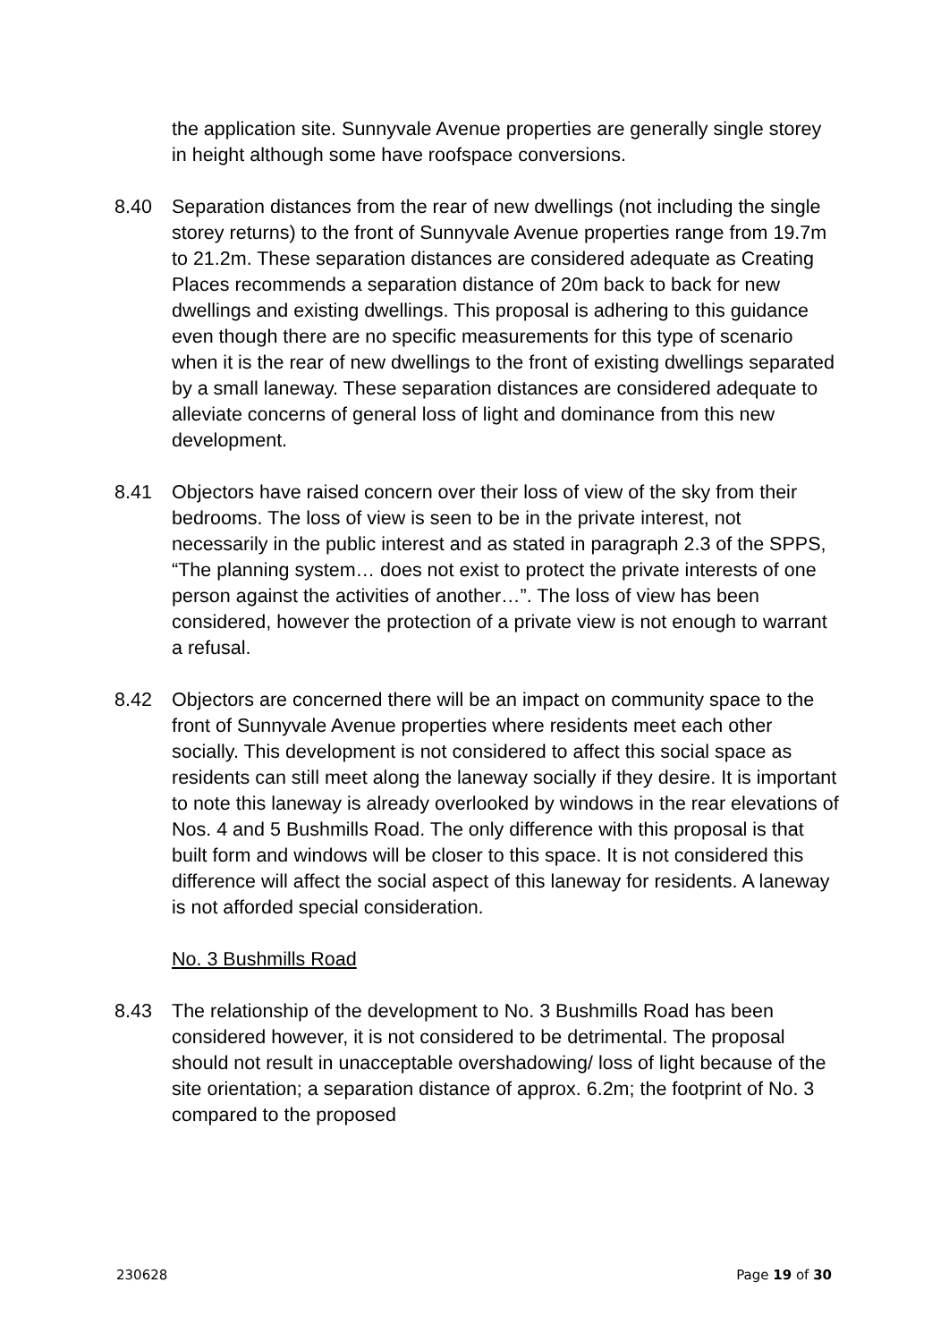the application site. Sunnyvale Avenue properties are generally single storey in height although some have roofspace conversions.
8.40 Separation distances from the rear of new dwellings (not including the single storey returns) to the front of Sunnyvale Avenue properties range from 19.7m to 21.2m. These separation distances are considered adequate as Creating Places recommends a separation distance of 20m back to back for new dwellings and existing dwellings. This proposal is adhering to this guidance even though there are no specific measurements for this type of scenario when it is the rear of new dwellings to the front of existing dwellings separated by a small laneway. These separation distances are considered adequate to alleviate concerns of general loss of light and dominance from this new development.
8.41 Objectors have raised concern over their loss of view of the sky from their bedrooms. The loss of view is seen to be in the private interest, not necessarily in the public interest and as stated in paragraph 2.3 of the SPPS, “The planning system… does not exist to protect the private interests of one person against the activities of another…”. The loss of view has been considered, however the protection of a private view is not enough to warrant a refusal.
8.42 Objectors are concerned there will be an impact on community space to the front of Sunnyvale Avenue properties where residents meet each other socially. This development is not considered to affect this social space as residents can still meet along the laneway socially if they desire. It is important to note this laneway is already overlooked by windows in the rear elevations of Nos. 4 and 5 Bushmills Road. The only difference with this proposal is that built form and windows will be closer to this space. It is not considered this difference will affect the social aspect of this laneway for residents. A laneway is not afforded special consideration.
No. 3 Bushmills Road
8.43 The relationship of the development to No. 3 Bushmills Road has been considered however, it is not considered to be detrimental. The proposal should not result in unacceptable overshadowing/ loss of light because of the site orientation; a separation distance of approx. 6.2m; the footprint of No. 3 compared to the proposed
230628 Page 19 of 30